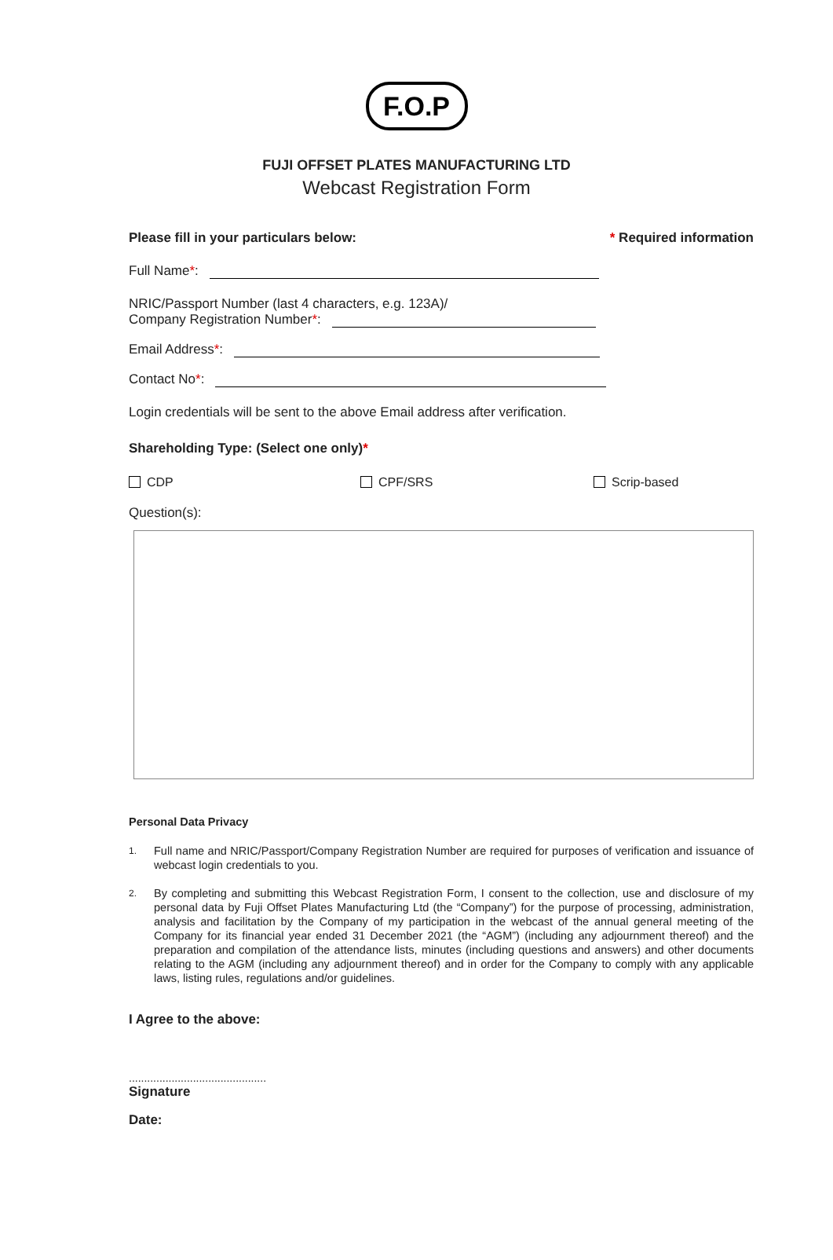F.O.P
FUJI OFFSET PLATES MANUFACTURING LTD
Webcast Registration Form
Please fill in your particulars below: * Required information
Full Name *:
NRIC/Passport Number (last 4 characters, e.g. 123A)/
Company Registration Number *:
Email Address *:
Contact No *:
Login credentials will be sent to the above Email address after verification.
Shareholding Type: (Select one only)*
CDP CPF/SRS Scrip-based
Question(s):
Personal Data Privacy
1.
Full name and NRIC/Passport/Company Registration Number are required for purposes of verification and issuance of webcast login credentials to you.
2.
By completing and submitting this Webcast Registration Form, I consent to the collection, use and disclosure of my personal data by Fuji Offset Plates Manufacturing Ltd (the “Company”) for the purpose of processing, administration, analysis and facilitation by the Company of my participation in the webcast of the annual general meeting of the Company for its financial year ended 31 December 2021 (the “AGM”) (including any adjournment thereof) and the preparation and compilation of the attendance lists, minutes (including questions and answers) and other documents relating to the AGM (including any adjournment thereof) and in order for the Company to comply with any applicable laws, listing rules, regulations and/or guidelines.
I Agree to the above:
.............................................
Signature
Date: